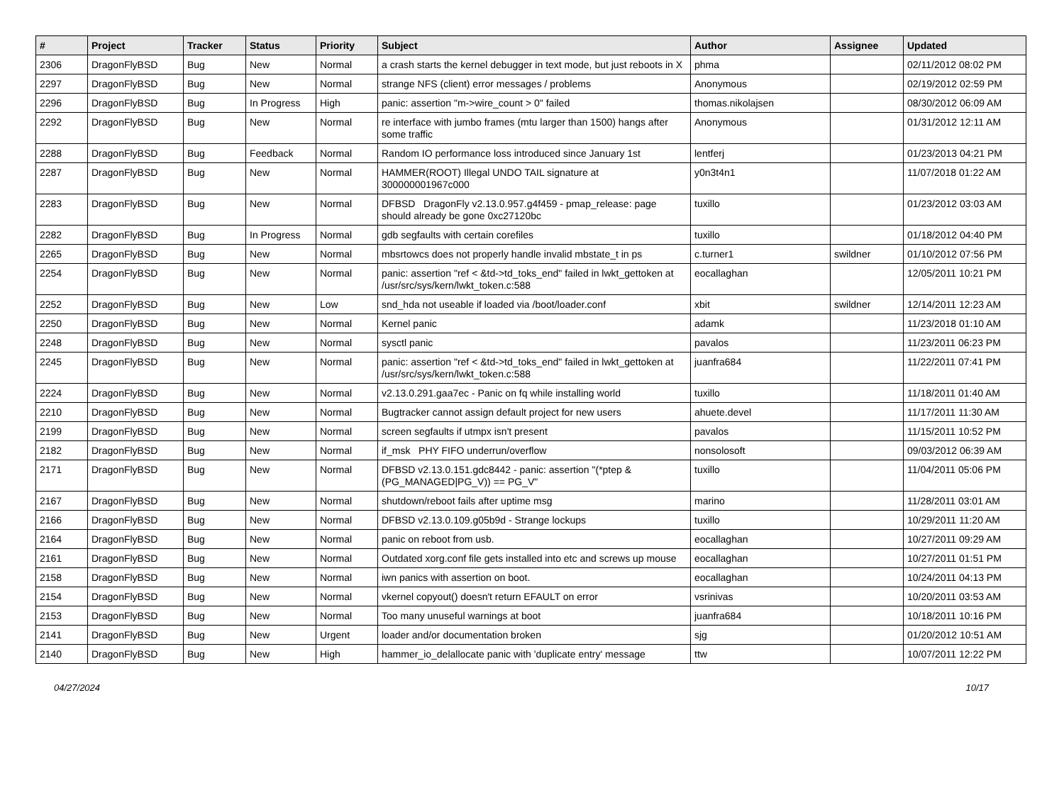| # | Project | Tracker | Status | Priority | Subject | Author | Assignee | Updated |
| --- | --- | --- | --- | --- | --- | --- | --- | --- |
| 2306 | DragonFlyBSD | Bug | New | Normal | a crash starts the kernel debugger in text mode, but just reboots in X | phma | | 02/11/2012 08:02 PM |
| 2297 | DragonFlyBSD | Bug | New | Normal | strange NFS (client) error messages / problems | Anonymous | | 02/19/2012 02:59 PM |
| 2296 | DragonFlyBSD | Bug | In Progress | High | panic: assertion "m->wire_count > 0" failed | thomas.nikolajsen | | 08/30/2012 06:09 AM |
| 2292 | DragonFlyBSD | Bug | New | Normal | re interface with jumbo frames (mtu larger than 1500) hangs after some traffic | Anonymous | | 01/31/2012 12:11 AM |
| 2288 | DragonFlyBSD | Bug | Feedback | Normal | Random IO performance loss introduced since January 1st | lentferj | | 01/23/2013 04:21 PM |
| 2287 | DragonFlyBSD | Bug | New | Normal | HAMMER(ROOT) Illegal UNDO TAIL signature at 300000001967c000 | y0n3t4n1 | | 11/07/2018 01:22 AM |
| 2283 | DragonFlyBSD | Bug | New | Normal | DFBSD DragonFly v2.13.0.957.g4f459 - pmap_release: page should already be gone 0xc27120bc | tuxillo | | 01/23/2012 03:03 AM |
| 2282 | DragonFlyBSD | Bug | In Progress | Normal | gdb segfaults with certain corefiles | tuxillo | | 01/18/2012 04:40 PM |
| 2265 | DragonFlyBSD | Bug | New | Normal | mbsrtowcs does not properly handle invalid mbstate_t in ps | c.turner1 | swildner | 01/10/2012 07:56 PM |
| 2254 | DragonFlyBSD | Bug | New | Normal | panic: assertion "ref < &td->td_toks_end" failed in lwkt_gettoken at /usr/src/sys/kern/lwkt_token.c:588 | eocallaghan | | 12/05/2011 10:21 PM |
| 2252 | DragonFlyBSD | Bug | New | Low | snd_hda not useable if loaded via /boot/loader.conf | xbit | swildner | 12/14/2011 12:23 AM |
| 2250 | DragonFlyBSD | Bug | New | Normal | Kernel panic | adamk | | 11/23/2018 01:10 AM |
| 2248 | DragonFlyBSD | Bug | New | Normal | sysctl panic | pavalos | | 11/23/2011 06:23 PM |
| 2245 | DragonFlyBSD | Bug | New | Normal | panic: assertion "ref < &td->td_toks_end" failed in lwkt_gettoken at /usr/src/sys/kern/lwkt_token.c:588 | juanfra684 | | 11/22/2011 07:41 PM |
| 2224 | DragonFlyBSD | Bug | New | Normal | v2.13.0.291.gaa7ec - Panic on fq while installing world | tuxillo | | 11/18/2011 01:40 AM |
| 2210 | DragonFlyBSD | Bug | New | Normal | Bugtracker cannot assign default project for new users | ahuete.devel | | 11/17/2011 11:30 AM |
| 2199 | DragonFlyBSD | Bug | New | Normal | screen segfaults if utmpx isn't present | pavalos | | 11/15/2011 10:52 PM |
| 2182 | DragonFlyBSD | Bug | New | Normal | if_msk PHY FIFO underrun/overflow | nonsolosoft | | 09/03/2012 06:39 AM |
| 2171 | DragonFlyBSD | Bug | New | Normal | DFBSD v2.13.0.151.gdc8442 - panic: assertion "(*ptep & (PG_MANAGED/PG_V)) == PG_V" | tuxillo | | 11/04/2011 05:06 PM |
| 2167 | DragonFlyBSD | Bug | New | Normal | shutdown/reboot fails after uptime msg | marino | | 11/28/2011 03:01 AM |
| 2166 | DragonFlyBSD | Bug | New | Normal | DFBSD v2.13.0.109.g05b9d - Strange lockups | tuxillo | | 10/29/2011 11:20 AM |
| 2164 | DragonFlyBSD | Bug | New | Normal | panic on reboot from usb. | eocallaghan | | 10/27/2011 09:29 AM |
| 2161 | DragonFlyBSD | Bug | New | Normal | Outdated xorg.conf file gets installed into etc and screws up mouse | eocallaghan | | 10/27/2011 01:51 PM |
| 2158 | DragonFlyBSD | Bug | New | Normal | iwn panics with assertion on boot. | eocallaghan | | 10/24/2011 04:13 PM |
| 2154 | DragonFlyBSD | Bug | New | Normal | vkernel copyout() doesn't return EFAULT on error | vsrinivas | | 10/20/2011 03:53 AM |
| 2153 | DragonFlyBSD | Bug | New | Normal | Too many unuseful warnings at boot | juanfra684 | | 10/18/2011 10:16 PM |
| 2141 | DragonFlyBSD | Bug | New | Urgent | loader and/or documentation broken | sjg | | 01/20/2012 10:51 AM |
| 2140 | DragonFlyBSD | Bug | New | High | hammer_io_delallocate panic with 'duplicate entry' message | ttw | | 10/07/2011 12:22 PM |
04/27/2024 10/17